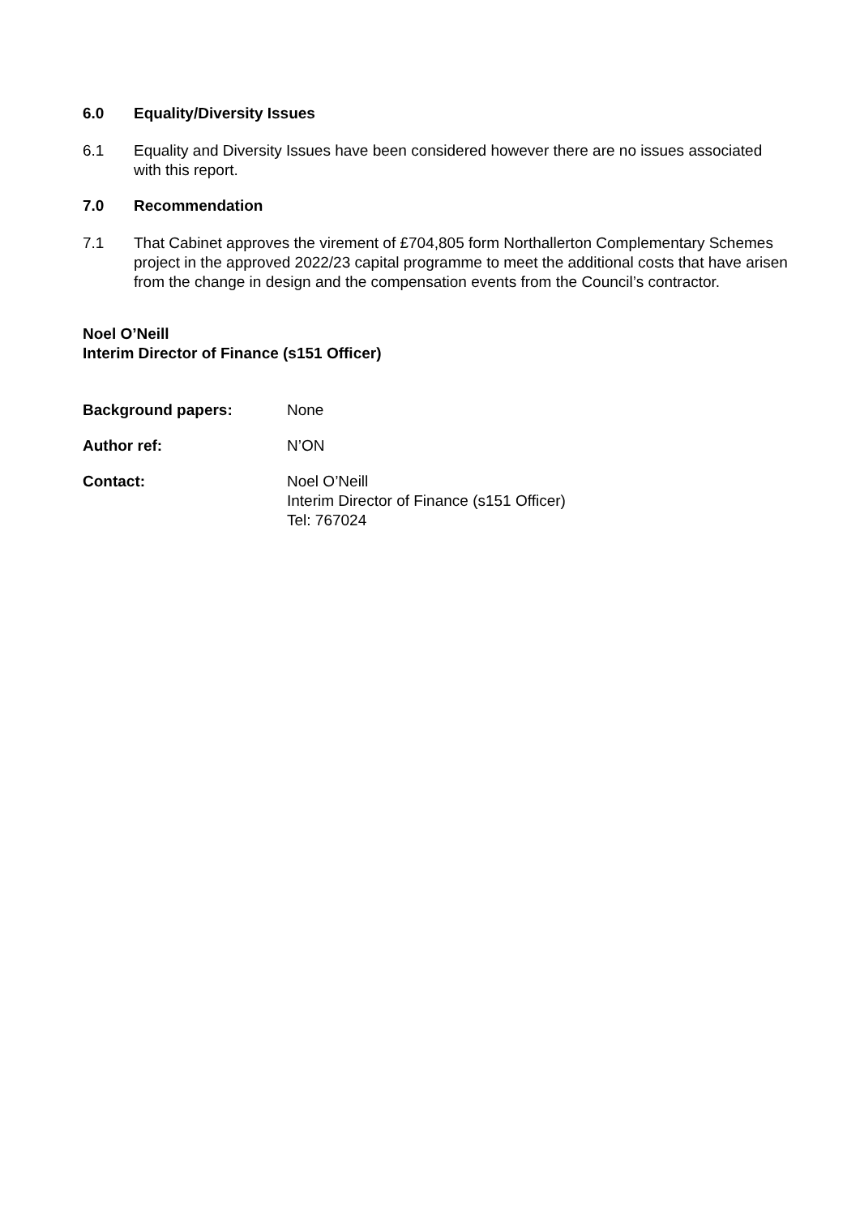6.0 Equality/Diversity Issues
6.1 Equality and Diversity Issues have been considered however there are no issues associated with this report.
7.0 Recommendation
7.1 That Cabinet approves the virement of £704,805 form Northallerton Complementary Schemes project in the approved 2022/23 capital programme to meet the additional costs that have arisen from the change in design and the compensation events from the Council’s contractor.
Noel O’Neill
Interim Director of Finance (s151 Officer)
Background papers: None
Author ref: N’ON
Contact: Noel O’Neill
Interim Director of Finance (s151 Officer)
Tel: 767024